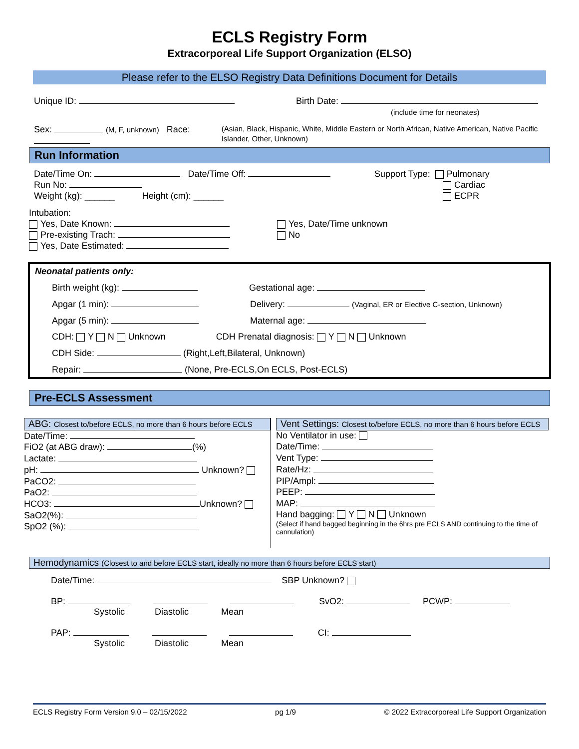ECLS Registry Form
Extracorporeal Life Support Organization (ELSO)
Please refer to the ELSO Registry Data Definitions Document for Details
Unique ID: Birth Date:
(include time for neonates)
Sex: (M, F, unknown) Race:
(Asian, Black, Hispanic, White, Middle Eastern or North African, Native American, Native Pacific Islander, Other, Unknown)
Run Information
Date/Time On: Date/Time Off:
Run No:
Weight (kg): ______ Height (cm): ______
Support Type: Pulmonary
Cardiac
ECPR
Intubation:
Yes, Date Known:
Pre-existing Trach:
Yes, Date Estimated:
Yes, Date/Time unknown
No
Neonatal patients only:
Birth weight (kg): Gestational age:
Apgar (1 min): Delivery: (Vaginal, ER or Elective C-section, Unknown)
Apgar (5 min): Maternal age:
CDH: Y N Unknown CDH Prenatal diagnosis: Y N Unknown
CDH Side: (Right,Left,Bilateral, Unknown)
Repair: (None, Pre-ECLS,On ECLS, Post-ECLS)
Pre-ECLS Assessment
ABG: Closest to/before ECLS, no more than 6 hours before ECLS
Date/Time:
FiO2 (at ABG draw): (%)
Lactate:
pH: Unknown?
PaCO2:
PaO2:
HCO3: Unknown?
SaO2(%):
SpO2 (%):
Vent Settings: Closest to/before ECLS, no more than 6 hours before ECLS
No Ventilator in use:
Date/Time:
Vent Type:
Rate/Hz:
PIP/Ampl:
PEEP:
MAP:
Hand bagging: Y N Unknown
(Select if hand bagged beginning in the 6hrs pre ECLS AND continuing to the time of cannulation)
Hemodynamics (Closest to and before ECLS start, ideally no more than 6 hours before ECLS start)
Date/Time: SBP Unknown?
BP: SvO2: PCWP:
Systolic Diastolic Mean
PAP: CI:
Systolic Diastolic Mean
ECLS Registry Form Version 9.0 – 02/15/2022 pg 1/9 © 2022 Extracorporeal Life Support Organization